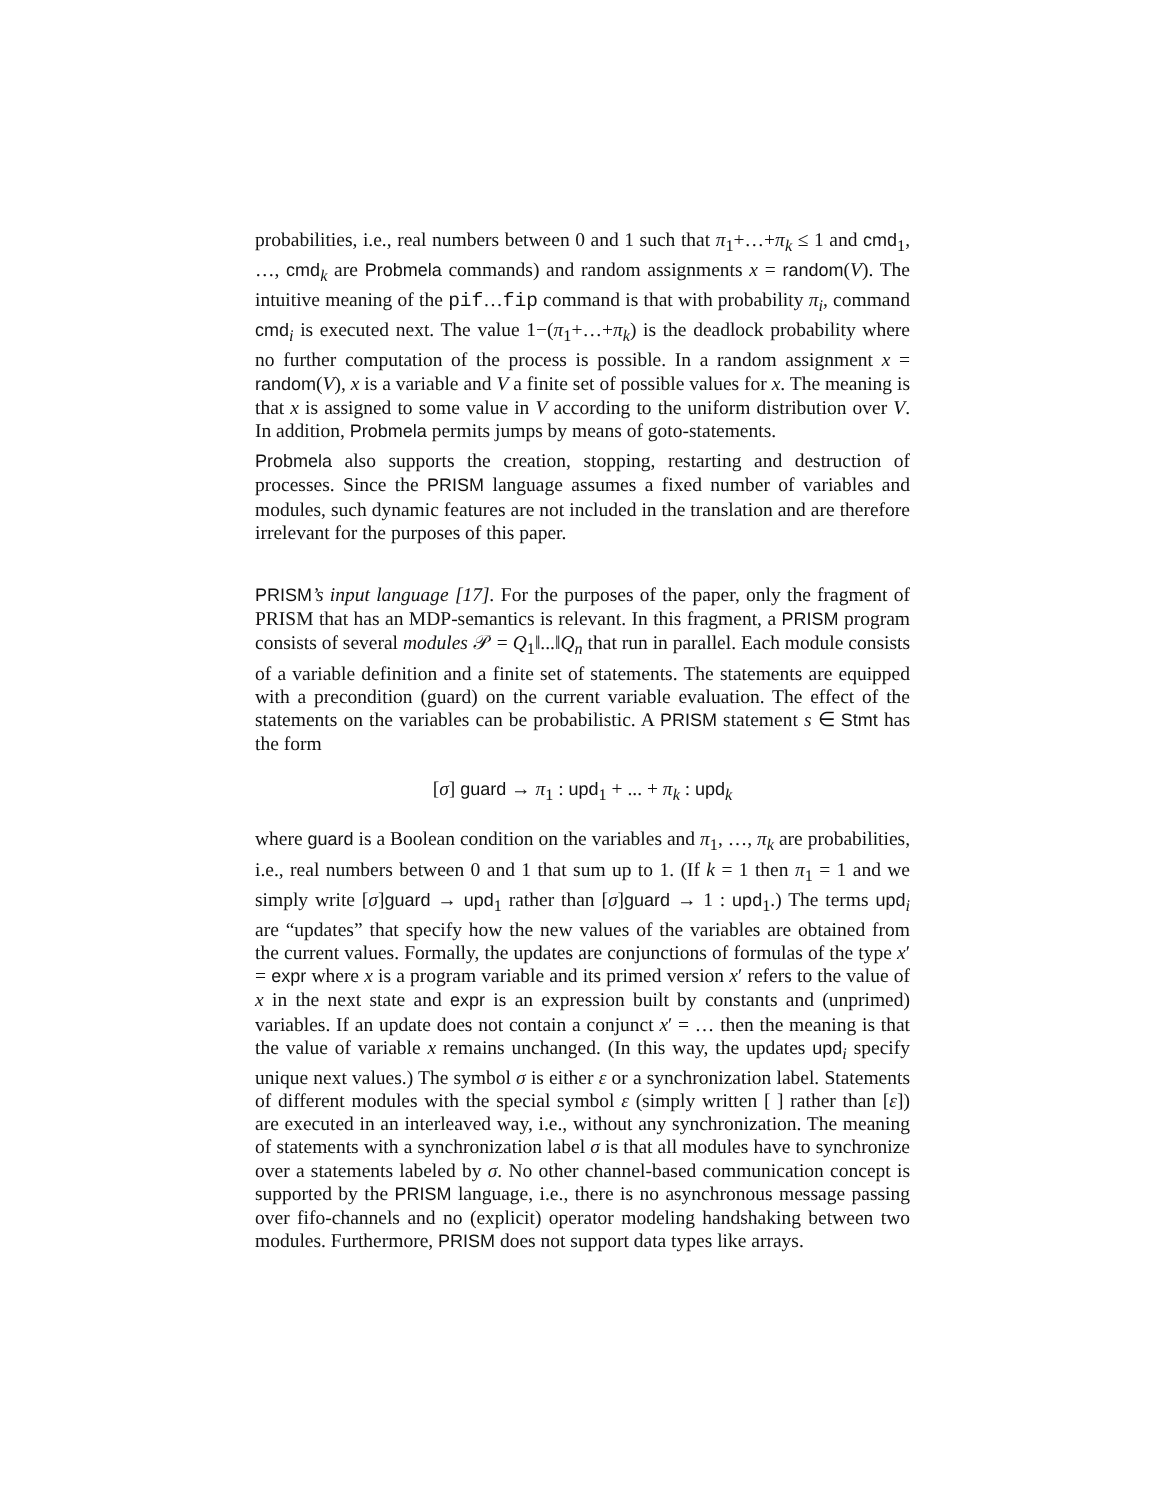probabilities, i.e., real numbers between 0 and 1 such that π<sub>1</sub>+…+π<sub>k</sub> ≤ 1 and cmd<sub>1</sub>, …, cmd<sub>k</sub> are Probmela commands) and random assignments x = random(V). The intuitive meaning of the pif…fip command is that with probability π<sub>i</sub>, command cmd<sub>i</sub> is executed next. The value 1−(π<sub>1</sub>+…+π<sub>k</sub>) is the deadlock probability where no further computation of the process is possible. In a random assignment x = random(V), x is a variable and V a finite set of possible values for x. The meaning is that x is assigned to some value in V according to the uniform distribution over V. In addition, Probmela permits jumps by means of goto-statements.
Probmela also supports the creation, stopping, restarting and destruction of processes. Since the PRISM language assumes a fixed number of variables and modules, such dynamic features are not included in the translation and are therefore irrelevant for the purposes of this paper.
PRISM’s input language [17]. For the purposes of the paper, only the fragment of PRISM that has an MDP-semantics is relevant. In this fragment, a PRISM program consists of several modules 𝒫 = Q<sub>1</sub>‖...‖Q<sub>n</sub> that run in parallel. Each module consists of a variable definition and a finite set of statements. The statements are equipped with a precondition (guard) on the current variable evaluation. The effect of the statements on the variables can be probabilistic. A PRISM statement s ∈ Stmt has the form
[σ] guard → π<sub>1</sub> : upd<sub>1</sub> + ... + π<sub>k</sub> : upd<sub>k</sub>
where guard is a Boolean condition on the variables and π<sub>1</sub>, …, π<sub>k</sub> are probabilities, i.e., real numbers between 0 and 1 that sum up to 1. (If k = 1 then π<sub>1</sub> = 1 and we simply write [σ]guard → upd<sub>1</sub> rather than [σ]guard → 1 : upd<sub>1</sub>.) The terms upd<sub>i</sub> are “updates” that specify how the new values of the variables are obtained from the current values. Formally, the updates are conjunctions of formulas of the type x′ = expr where x is a program variable and its primed version x′ refers to the value of x in the next state and expr is an expression built by constants and (unprimed) variables. If an update does not contain a conjunct x′ = … then the meaning is that the value of variable x remains unchanged. (In this way, the updates upd<sub>i</sub> specify unique next values.) The symbol σ is either ε or a synchronization label. Statements of different modules with the special symbol ε (simply written [ ] rather than [ε]) are executed in an interleaved way, i.e., without any synchronization. The meaning of statements with a synchronization label σ is that all modules have to synchronize over a statements labeled by σ. No other channel-based communication concept is supported by the PRISM language, i.e., there is no asynchronous message passing over fifo-channels and no (explicit) operator modeling handshaking between two modules. Furthermore, PRISM does not support data types like arrays.